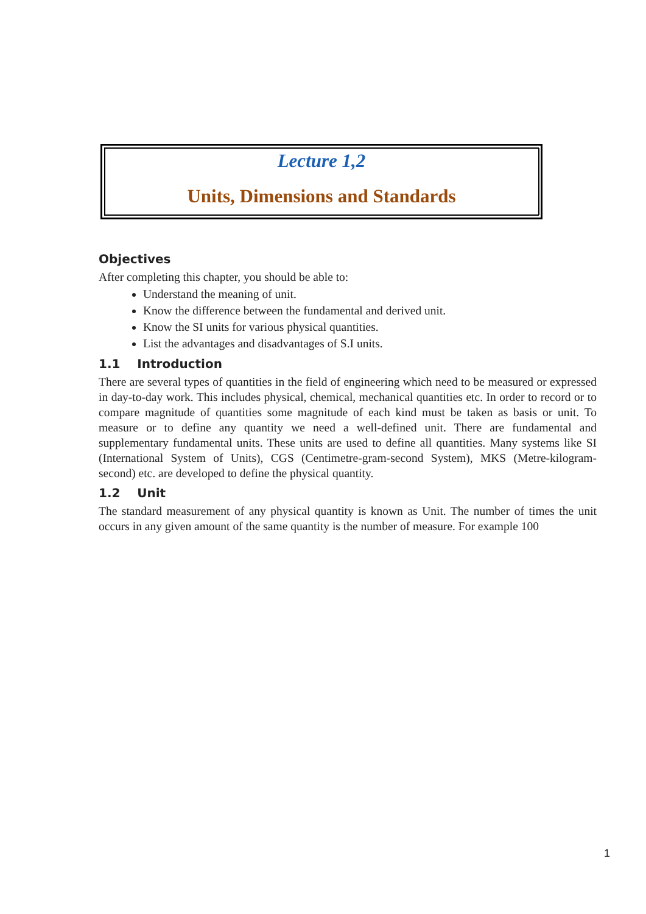Lecture 1,2
Units, Dimensions and Standards
Objectives
After completing this chapter, you should be able to:
Understand the meaning of unit.
Know the difference between the fundamental and derived unit.
Know the SI units for various physical quantities.
List the advantages and disadvantages of S.I units.
1.1 Introduction
There are several types of quantities in the field of engineering which need to be measured or expressed in day-to-day work. This includes physical, chemical, mechanical quantities etc. In order to record or to compare magnitude of quantities some magnitude of each kind must be taken as basis or unit. To measure or to define any quantity we need a well-defined unit. There are fundamental and supplementary fundamental units. These units are used to define all quantities. Many systems like SI (International System of Units), CGS (Centimetre-gram-second System), MKS (Metre-kilogram-second) etc. are developed to define the physical quantity.
1.2 Unit
The standard measurement of any physical quantity is known as Unit. The number of times the unit occurs in any given amount of the same quantity is the number of measure. For example 100
1